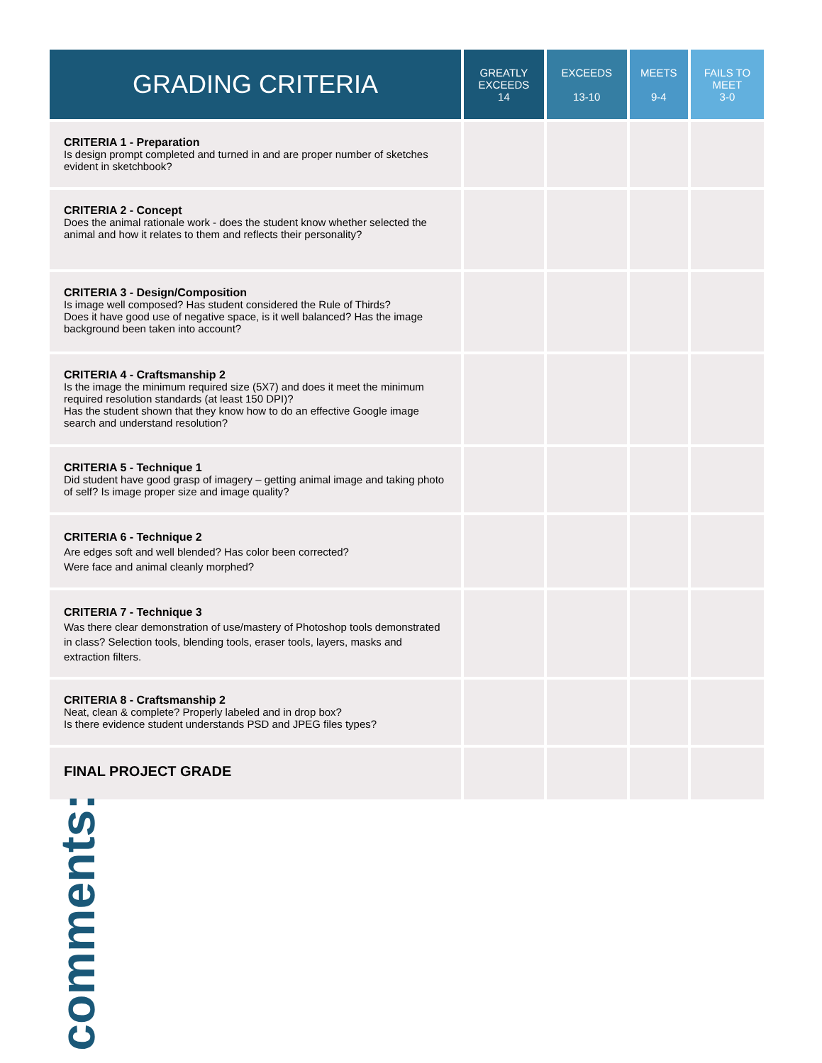| GRADING CRITERIA | GREATLY EXCEEDS 14 | EXCEEDS 13-10 | MEETS 9-4 | FAILS TO MEET 3-0 |
| --- | --- | --- | --- | --- |
| CRITERIA 1 - Preparation Is design prompt completed and turned in and are proper number of sketches evident in sketchbook? | | | | |
| CRITERIA 2 - Concept Does the animal rationale work - does the student know whether selected the animal and how it relates to them and reflects their personality? | | | | |
| CRITERIA 3 - Design/Composition Is image well composed? Has student considered the Rule of Thirds? Does it have good use of negative space, is it well balanced? Has the image background been taken into account? | | | | |
| CRITERIA 4 - Craftsmanship 2 Is the image the minimum required size (5X7) and does it meet the minimum required resolution standards (at least 150 DPI)? Has the student shown that they know how to do an effective Google image search and understand resolution? | | | | |
| CRITERIA 5 - Technique 1 Did student have good grasp of imagery – getting animal image and taking photo of self? Is image proper size and image quality? | | | | |
| CRITERIA 6 - Technique 2 Are edges soft and well blended? Has color been corrected? Were face and animal cleanly morphed? | | | | |
| CRITERIA 7 - Technique 3 Was there clear demonstration of use/mastery of Photoshop tools demonstrated in class? Selection tools, blending tools, eraser tools, layers, masks and extraction filters. | | | | |
| CRITERIA 8 - Craftsmanship 2 Neat, clean & complete? Properly labeled and in drop box? Is there evidence student understands PSD and JPEG files types? | | | | |
| FINAL PROJECT GRADE | | | | |
comments: